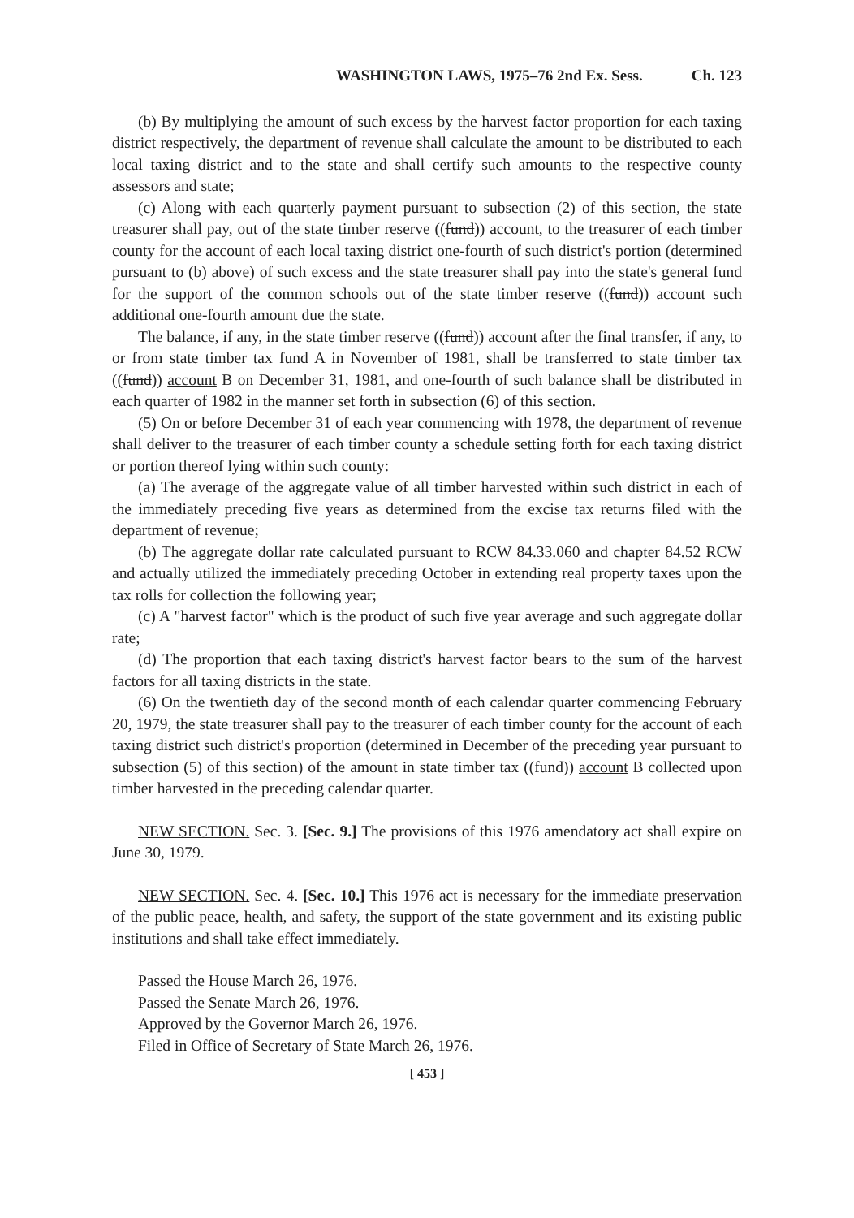WASHINGTON LAWS, 1975–76 2nd Ex. Sess. Ch. 123
(b) By multiplying the amount of such excess by the harvest factor proportion for each taxing district respectively, the department of revenue shall calculate the amount to be distributed to each local taxing district and to the state and shall certify such amounts to the respective county assessors and state;
(c) Along with each quarterly payment pursuant to subsection (2) of this section, the state treasurer shall pay, out of the state timber reserve ((fund)) account, to the treasurer of each timber county for the account of each local taxing district one-fourth of such district's portion (determined pursuant to (b) above) of such excess and the state treasurer shall pay into the state's general fund for the support of the common schools out of the state timber reserve ((fund)) account such additional one-fourth amount due the state.
The balance, if any, in the state timber reserve ((fund)) account after the final transfer, if any, to or from state timber tax fund A in November of 1981, shall be transferred to state timber tax ((fund)) account B on December 31, 1981, and one-fourth of such balance shall be distributed in each quarter of 1982 in the manner set forth in subsection (6) of this section.
(5) On or before December 31 of each year commencing with 1978, the department of revenue shall deliver to the treasurer of each timber county a schedule setting forth for each taxing district or portion thereof lying within such county:
(a) The average of the aggregate value of all timber harvested within such district in each of the immediately preceding five years as determined from the excise tax returns filed with the department of revenue;
(b) The aggregate dollar rate calculated pursuant to RCW 84.33.060 and chapter 84.52 RCW and actually utilized the immediately preceding October in extending real property taxes upon the tax rolls for collection the following year;
(c) A "harvest factor" which is the product of such five year average and such aggregate dollar rate;
(d) The proportion that each taxing district's harvest factor bears to the sum of the harvest factors for all taxing districts in the state.
(6) On the twentieth day of the second month of each calendar quarter commencing February 20, 1979, the state treasurer shall pay to the treasurer of each timber county for the account of each taxing district such district's proportion (determined in December of the preceding year pursuant to subsection (5) of this section) of the amount in state timber tax ((fund)) account B collected upon timber harvested in the preceding calendar quarter.
NEW SECTION. Sec. 3. [Sec. 9.] The provisions of this 1976 amendatory act shall expire on June 30, 1979.
NEW SECTION. Sec. 4. [Sec. 10.] This 1976 act is necessary for the immediate preservation of the public peace, health, and safety, the support of the state government and its existing public institutions and shall take effect immediately.
Passed the House March 26, 1976.
Passed the Senate March 26, 1976.
Approved by the Governor March 26, 1976.
Filed in Office of Secretary of State March 26, 1976.
[ 453 ]